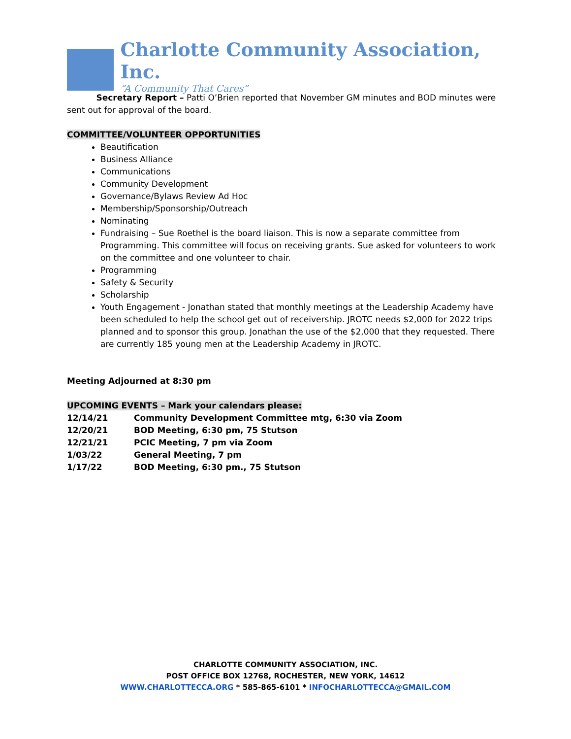Charlotte Community Association, Inc.
“A Community That Cares”
Secretary Report – Patti O’Brien reported that November GM minutes and BOD minutes were sent out for approval of the board.
COMMITTEE/VOLUNTEER OPPORTUNITIES
Beautification
Business Alliance
Communications
Community Development
Governance/Bylaws Review Ad Hoc
Membership/Sponsorship/Outreach
Nominating
Fundraising – Sue Roethel is the board liaison. This is now a separate committee from Programming. This committee will focus on receiving grants. Sue asked for volunteers to work on the committee and one volunteer to chair.
Programming
Safety & Security
Scholarship
Youth Engagement - Jonathan stated that monthly meetings at the Leadership Academy have been scheduled to help the school get out of receivership. JROTC needs $2,000 for 2022 trips planned and to sponsor this group. Jonathan the use of the $2,000 that they requested. There are currently 185 young men at the Leadership Academy in JROTC.
Meeting Adjourned at 8:30 pm
UPCOMING EVENTS – Mark your calendars please:
| 12/14/21 | Community Development Committee mtg, 6:30 via Zoom |
| 12/20/21 | BOD Meeting, 6:30 pm, 75 Stutson |
| 12/21/21 | PCIC Meeting, 7 pm via Zoom |
| 1/03/22 | General Meeting, 7 pm |
| 1/17/22 | BOD Meeting, 6:30 pm., 75 Stutson |
CHARLOTTE COMMUNITY ASSOCIATION, INC.
POST OFFICE BOX 12768, ROCHESTER, NEW YORK, 14612
WWW.CHARLOTTECCA.ORG * 585-865-6101 * INFOCHARLOTTECCA@GMAIL.COM